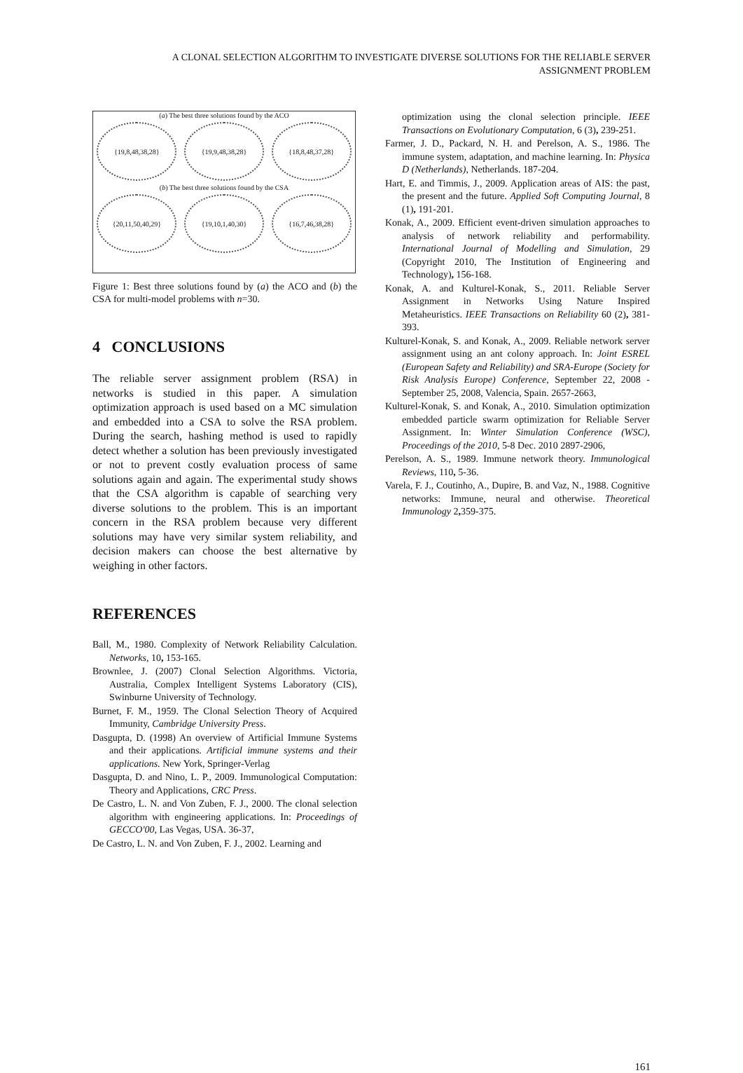A CLONAL SELECTION ALGORITHM TO INVESTIGATE DIVERSE SOLUTIONS FOR THE RELIABLE SERVER
ASSIGNMENT PROBLEM
(a) The best three solutions found by the ACO
{19,8,48,38,28} {19,9,48,38,28} {18,8,48,37,28}
(b) The best three solutions found by the CSA
{20,11,50,40,29} {19,10,1,40,30} {16,7,46,38,28}
Figure 1: Best three solutions found by (a) the ACO and (b) the CSA for multi-model problems with n=30.
4 CONCLUSIONS
The reliable server assignment problem (RSA) in networks is studied in this paper. A simulation optimization approach is used based on a MC simulation and embedded into a CSA to solve the RSA problem. During the search, hashing method is used to rapidly detect whether a solution has been previously investigated or not to prevent costly evaluation process of same solutions again and again. The experimental study shows that the CSA algorithm is capable of searching very diverse solutions to the problem. This is an important concern in the RSA problem because very different solutions may have very similar system reliability, and decision makers can choose the best alternative by weighing in other factors.
REFERENCES
Ball, M., 1980. Complexity of Network Reliability Calculation. Networks, 10, 153-165.
Brownlee, J. (2007) Clonal Selection Algorithms. Victoria, Australia, Complex Intelligent Systems Laboratory (CIS), Swinburne University of Technology.
Burnet, F. M., 1959. The Clonal Selection Theory of Acquired Immunity, Cambridge University Press.
Dasgupta, D. (1998) An overview of Artificial Immune Systems and their applications. Artificial immune systems and their applications. New York, Springer-Verlag
Dasgupta, D. and Nino, L. P., 2009. Immunological Computation: Theory and Applications, CRC Press.
De Castro, L. N. and Von Zuben, F. J., 2000. The clonal selection algorithm with engineering applications. In: Proceedings of GECCO'00, Las Vegas, USA. 36-37,
De Castro, L. N. and Von Zuben, F. J., 2002. Learning and
optimization using the clonal selection principle. IEEE Transactions on Evolutionary Computation, 6 (3), 239-251.
Farmer, J. D., Packard, N. H. and Perelson, A. S., 1986. The immune system, adaptation, and machine learning. In: Physica D (Netherlands), Netherlands. 187-204.
Hart, E. and Timmis, J., 2009. Application areas of AIS: the past, the present and the future. Applied Soft Computing Journal, 8 (1), 191-201.
Konak, A., 2009. Efficient event-driven simulation approaches to analysis of network reliability and performability. International Journal of Modelling and Simulation, 29 (Copyright 2010, The Institution of Engineering and Technology), 156-168.
Konak, A. and Kulturel-Konak, S., 2011. Reliable Server Assignment in Networks Using Nature Inspired Metaheuristics. IEEE Transactions on Reliability 60 (2), 381-393.
Kulturel-Konak, S. and Konak, A., 2009. Reliable network server assignment using an ant colony approach. In: Joint ESREL (European Safety and Reliability) and SRA-Europe (Society for Risk Analysis Europe) Conference, September 22, 2008 - September 25, 2008, Valencia, Spain. 2657-2663,
Kulturel-Konak, S. and Konak, A., 2010. Simulation optimization embedded particle swarm optimization for Reliable Server Assignment. In: Winter Simulation Conference (WSC), Proceedings of the 2010, 5-8 Dec. 2010 2897-2906,
Perelson, A. S., 1989. Immune network theory. Immunological Reviews, 110, 5-36.
Varela, F. J., Coutinho, A., Dupire, B. and Vaz, N., 1988. Cognitive networks: Immune, neural and otherwise. Theoretical Immunology 2, 359-375.
161